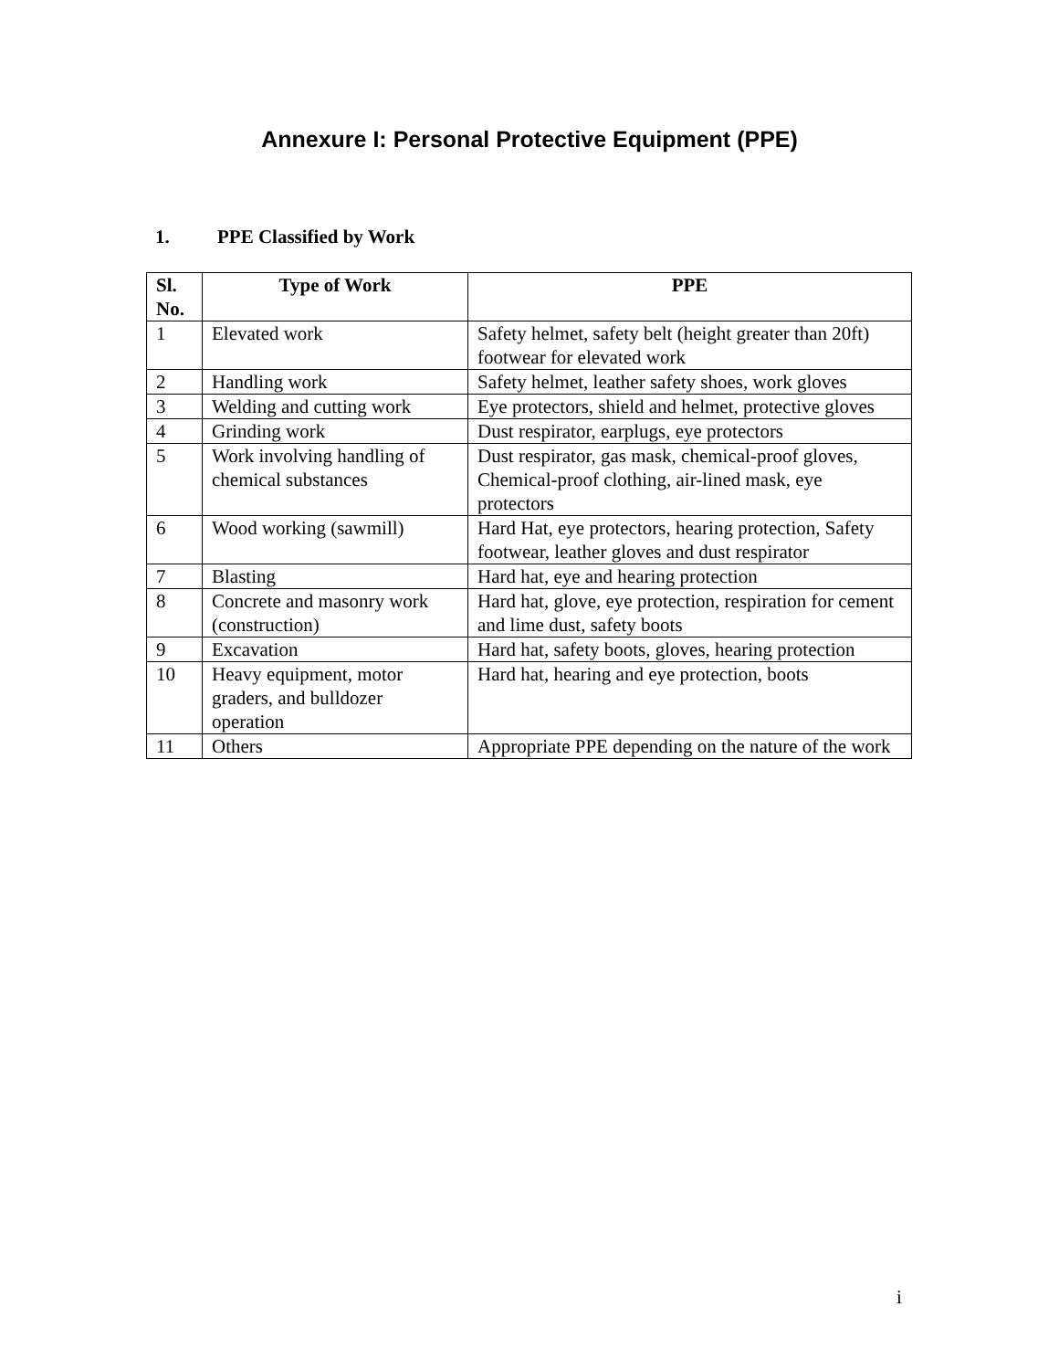Annexure I: Personal Protective Equipment (PPE)
1. PPE Classified by Work
| Sl. No. | Type of Work | PPE |
| --- | --- | --- |
| 1 | Elevated work | Safety helmet, safety belt (height greater than 20ft) footwear for elevated work |
| 2 | Handling work | Safety helmet, leather safety shoes, work gloves |
| 3 | Welding and cutting work | Eye protectors, shield and helmet, protective gloves |
| 4 | Grinding work | Dust respirator, earplugs, eye protectors |
| 5 | Work involving handling of chemical substances | Dust respirator, gas mask, chemical-proof gloves, Chemical-proof clothing, air-lined mask, eye protectors |
| 6 | Wood working (sawmill) | Hard Hat, eye protectors, hearing protection, Safety footwear, leather gloves and dust respirator |
| 7 | Blasting | Hard hat, eye and hearing protection |
| 8 | Concrete and masonry work (construction) | Hard hat, glove, eye protection, respiration for cement and lime dust, safety boots |
| 9 | Excavation | Hard hat, safety boots, gloves, hearing protection |
| 10 | Heavy equipment, motor graders, and bulldozer operation | Hard hat, hearing and eye protection, boots |
| 11 | Others | Appropriate PPE depending on the nature of the work |
i